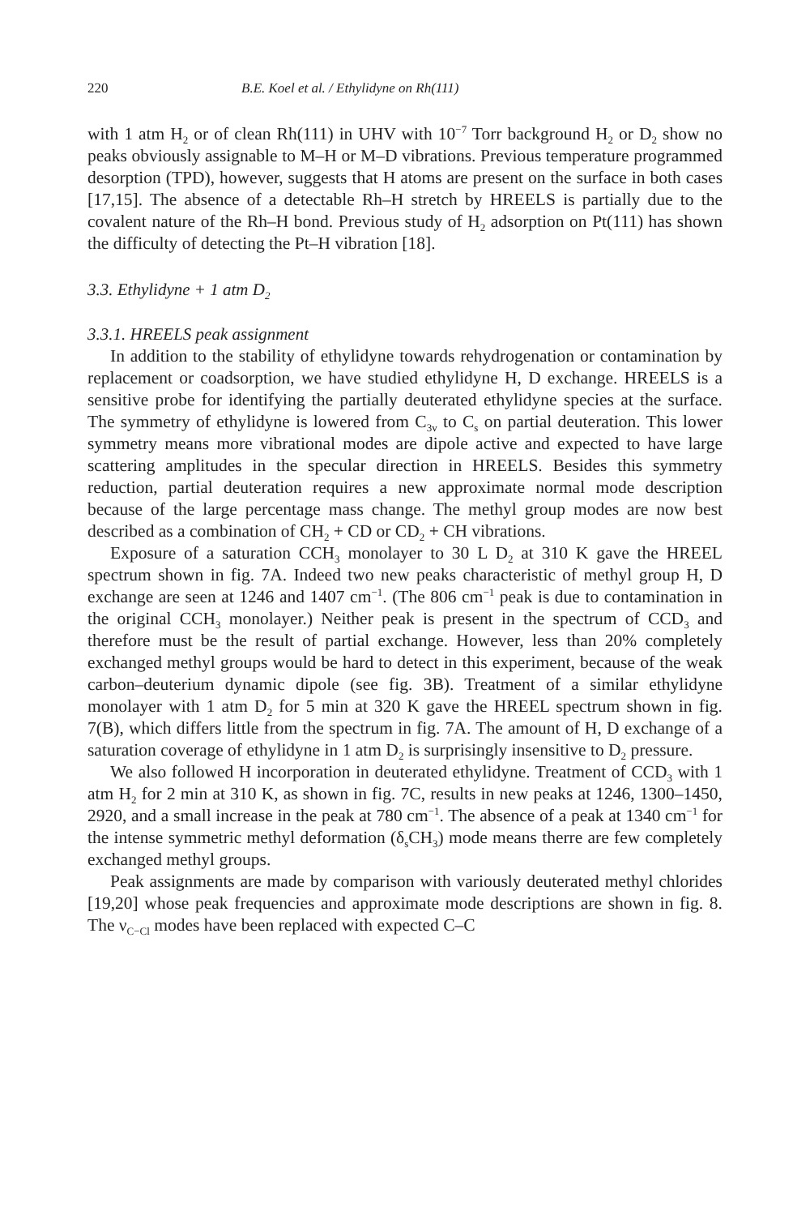220 B.E. Koel et al. / Ethylidyne on Rh(111)
with 1 atm H<sub>2</sub> or of clean Rh(111) in UHV with 10<sup>−7</sup> Torr background H<sub>2</sub> or D<sub>2</sub> show no peaks obviously assignable to M–H or M–D vibrations. Previous temperature programmed desorption (TPD), however, suggests that H atoms are present on the surface in both cases [17,15]. The absence of a detectable Rh–H stretch by HREELS is partially due to the covalent nature of the Rh–H bond. Previous study of H<sub>2</sub> adsorption on Pt(111) has shown the difficulty of detecting the Pt–H vibration [18].
3.3. Ethylidyne + 1 atm D<sub>2</sub>
3.3.1. HREELS peak assignment
In addition to the stability of ethylidyne towards rehydrogenation or contamination by replacement or coadsorption, we have studied ethylidyne H, D exchange. HREELS is a sensitive probe for identifying the partially deuterated ethylidyne species at the surface. The symmetry of ethylidyne is lowered from C<sub>3v</sub> to C<sub>s</sub> on partial deuteration. This lower symmetry means more vibrational modes are dipole active and expected to have large scattering amplitudes in the specular direction in HREELS. Besides this symmetry reduction, partial deuteration requires a new approximate normal mode description because of the large percentage mass change. The methyl group modes are now best described as a combination of CH<sub>2</sub> + CD or CD<sub>2</sub> + CH vibrations.
Exposure of a saturation CCH<sub>3</sub> monolayer to 30 L D<sub>2</sub> at 310 K gave the HREEL spectrum shown in fig. 7A. Indeed two new peaks characteristic of methyl group H, D exchange are seen at 1246 and 1407 cm<sup>−1</sup>. (The 806 cm<sup>−1</sup> peak is due to contamination in the original CCH<sub>3</sub> monolayer.) Neither peak is present in the spectrum of CCD<sub>3</sub> and therefore must be the result of partial exchange. However, less than 20% completely exchanged methyl groups would be hard to detect in this experiment, because of the weak carbon–deuterium dynamic dipole (see fig. 3B). Treatment of a similar ethylidyne monolayer with 1 atm D<sub>2</sub> for 5 min at 320 K gave the HREEL spectrum shown in fig. 7(B), which differs little from the spectrum in fig. 7A. The amount of H, D exchange of a saturation coverage of ethylidyne in 1 atm D<sub>2</sub> is surprisingly insensitive to D<sub>2</sub> pressure.
We also followed H incorporation in deuterated ethylidyne. Treatment of CCD<sub>3</sub> with 1 atm H<sub>2</sub> for 2 min at 310 K, as shown in fig. 7C, results in new peaks at 1246, 1300–1450, 2920, and a small increase in the peak at 780 cm<sup>−1</sup>. The absence of a peak at 1340 cm<sup>−1</sup> for the intense symmetric methyl deformation (δ<sub>s</sub>CH<sub>3</sub>) mode means therre are few completely exchanged methyl groups.
Peak assignments are made by comparison with variously deuterated methyl chlorides [19,20] whose peak frequencies and approximate mode descriptions are shown in fig. 8. The ν<sub>C−Cl</sub> modes have been replaced with expected C–C